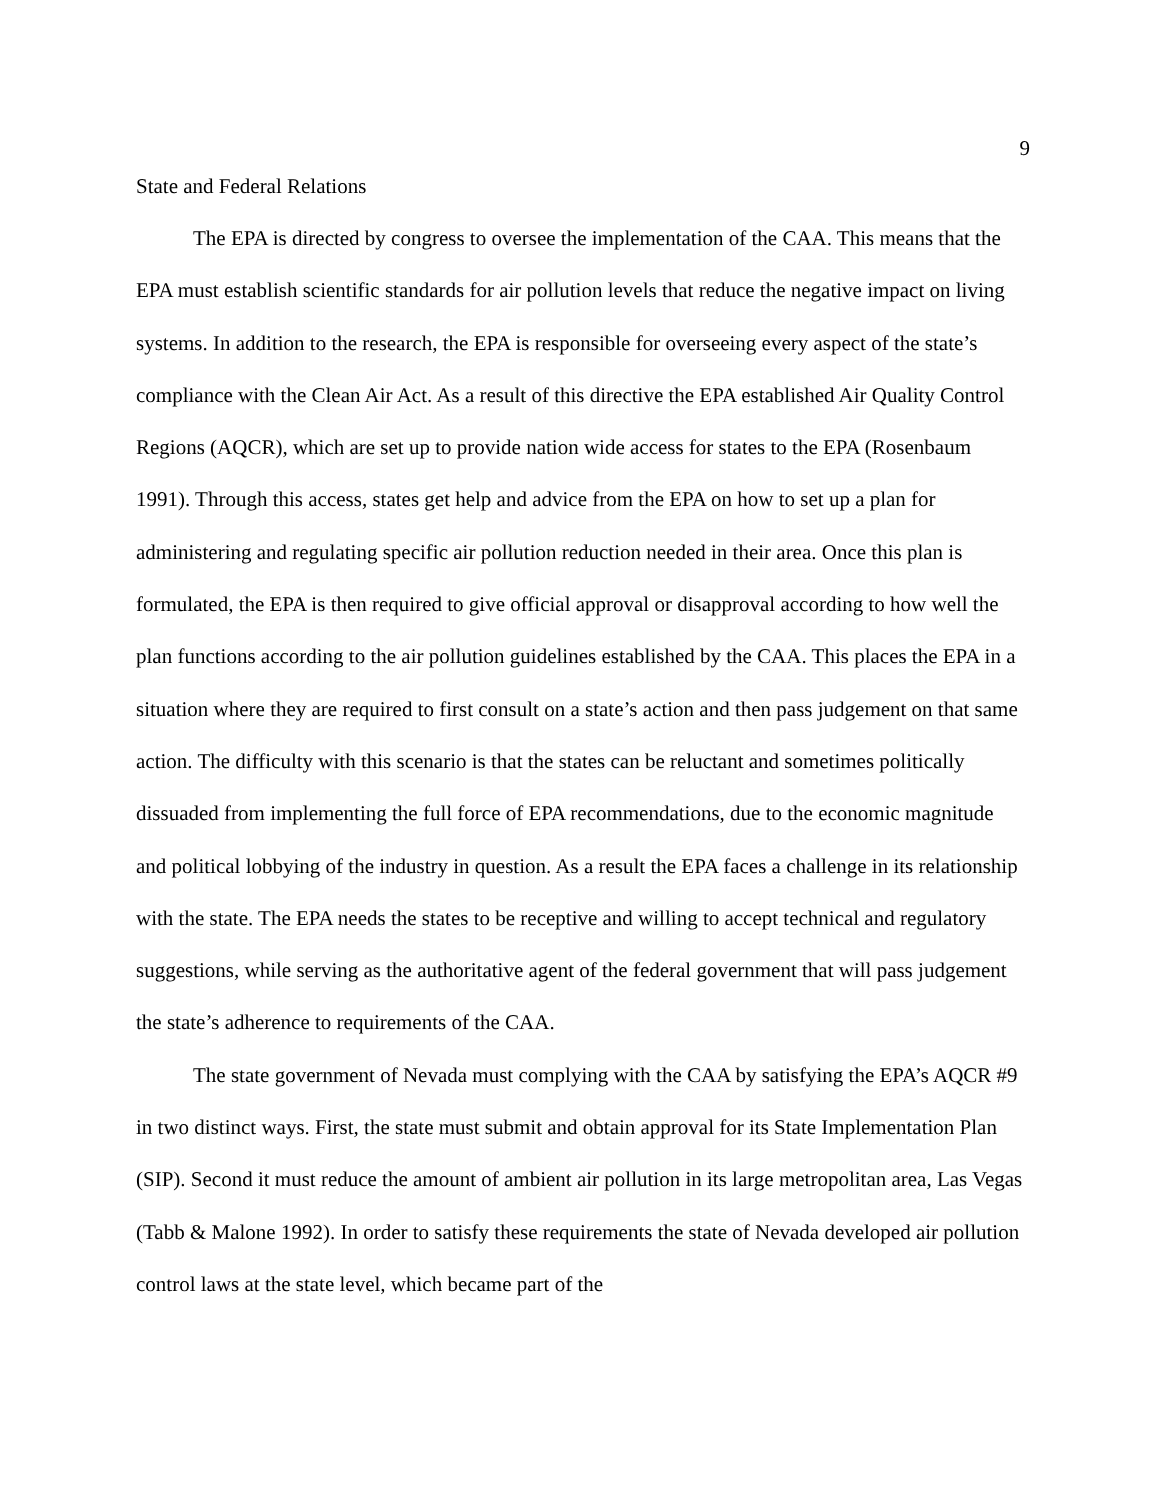9
State and Federal Relations
The EPA is directed by congress to oversee the implementation of the CAA. This means that the EPA must establish scientific standards for air pollution levels that reduce the negative impact on living systems. In addition to the research, the EPA is responsible for overseeing every aspect of the state’s compliance with the Clean Air Act. As a result of this directive the EPA established Air Quality Control Regions (AQCR), which are set up to provide nation wide access for states to the EPA (Rosenbaum 1991). Through this access, states get help and advice from the EPA on how to set up a plan for administering and regulating specific air pollution reduction needed in their area. Once this plan is formulated, the EPA is then required to give official approval or disapproval according to how well the plan functions according to the air pollution guidelines established by the CAA. This places the EPA in a situation where they are required to first consult on a state’s action and then pass judgement on that same action. The difficulty with this scenario is that the states can be reluctant and sometimes politically dissuaded from implementing the full force of EPA recommendations, due to the economic magnitude and political lobbying of the industry in question. As a result the EPA faces a challenge in its relationship with the state. The EPA needs the states to be receptive and willing to accept technical and regulatory suggestions, while serving as the authoritative agent of the federal government that will pass judgement the state’s adherence to requirements of the CAA.
The state government of Nevada must complying with the CAA by satisfying the EPA’s AQCR #9 in two distinct ways. First, the state must submit and obtain approval for its State Implementation Plan (SIP). Second it must reduce the amount of ambient air pollution in its large metropolitan area, Las Vegas (Tabb & Malone 1992). In order to satisfy these requirements the state of Nevada developed air pollution control laws at the state level, which became part of the